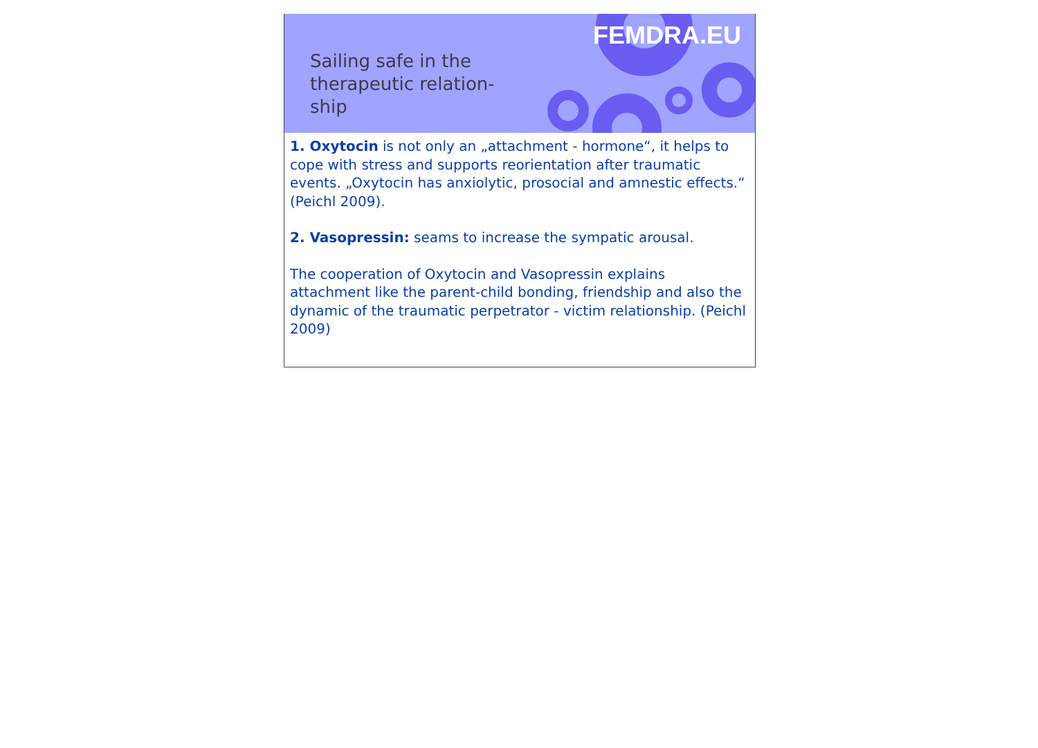Sailing safe in the therapeutic relation-ship
FEMDRA.EU
1. Oxytocin is not only an „attachment - hormone“, it helps to cope with stress and supports reorientation after traumatic events. „Oxytocin has anxiolytic, prosocial and amnestic effects.“ (Peichl 2009).
2. Vasopressin: seams to increase the sympatic arousal.
The cooperation of Oxytocin and Vasopressin explains attachment like the parent-child bonding, friendship and also the dynamic of the traumatic perpetrator - victim relationship. (Peichl 2009)